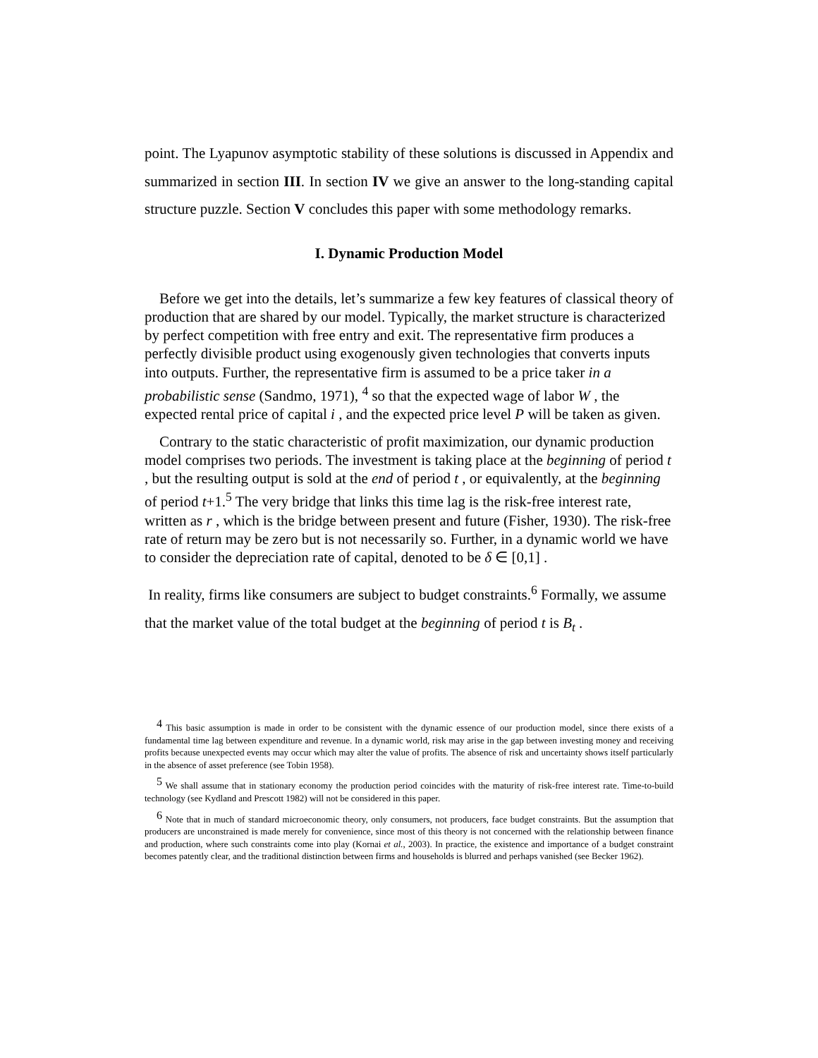point. The Lyapunov asymptotic stability of these solutions is discussed in Appendix and summarized in section III. In section IV we give an answer to the long-standing capital structure puzzle. Section V concludes this paper with some methodology remarks.
I. Dynamic Production Model
Before we get into the details, let’s summarize a few key features of classical theory of production that are shared by our model. Typically, the market structure is characterized by perfect competition with free entry and exit. The representative firm produces a perfectly divisible product using exogenously given technologies that converts inputs into outputs. Further, the representative firm is assumed to be a price taker in a probabilistic sense (Sandmo, 1971), <sup>4</sup> so that the expected wage of labor W , the expected rental price of capital i , and the expected price level P will be taken as given.
Contrary to the static characteristic of profit maximization, our dynamic production model comprises two periods. The investment is taking place at the beginning of period t , but the resulting output is sold at the end of period t , or equivalently, at the beginning of period t+1.<sup>5</sup> The very bridge that links this time lag is the risk-free interest rate, written as r , which is the bridge between present and future (Fisher, 1930). The risk-free rate of return may be zero but is not necessarily so. Further, in a dynamic world we have to consider the depreciation rate of capital, denoted to be δ ∈ [0,1] .
In reality, firms like consumers are subject to budget constraints.<sup>6</sup> Formally, we assume that the market value of the total budget at the beginning of period t is B<sub>t</sub> .
<sup>4</sup> This basic assumption is made in order to be consistent with the dynamic essence of our production model, since there exists of a fundamental time lag between expenditure and revenue. In a dynamic world, risk may arise in the gap between investing money and receiving profits because unexpected events may occur which may alter the value of profits. The absence of risk and uncertainty shows itself particularly in the absence of asset preference (see Tobin 1958).
<sup>5</sup> We shall assume that in stationary economy the production period coincides with the maturity of risk-free interest rate. Time-to-build technology (see Kydland and Prescott 1982) will not be considered in this paper.
<sup>6</sup> Note that in much of standard microeconomic theory, only consumers, not producers, face budget constraints. But the assumption that producers are unconstrained is made merely for convenience, since most of this theory is not concerned with the relationship between finance and production, where such constraints come into play (Kornai et al., 2003). In practice, the existence and importance of a budget constraint becomes patently clear, and the traditional distinction between firms and households is blurred and perhaps vanished (see Becker 1962).